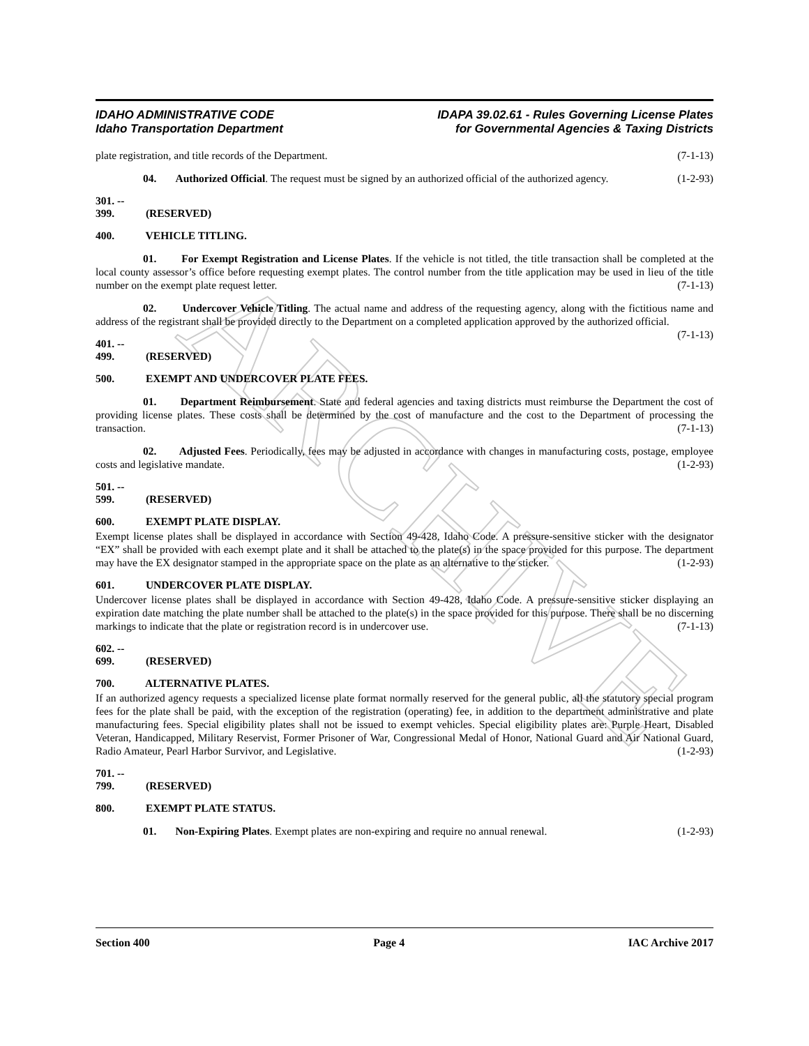ARCHIVE
IDAHO ADMINISTRATIVE CODE
Idaho Transportation Department
IDAPA 39.02.61 - Rules Governing License Plates
for Governmental Agencies & Taxing Districts
plate registration, and title records of the Department. (7-1-13)
04. Authorized Official. The request must be signed by an authorized official of the authorized agency. (1-2-93)
301. -- 399. (RESERVED)
400. VEHICLE TITLING.
01. For Exempt Registration and License Plates. If the vehicle is not titled, the title transaction shall be completed at the local county assessor’s office before requesting exempt plates. The control number from the title application may be used in lieu of the title number on the exempt plate request letter. (7-1-13)
02. Undercover Vehicle Titling. The actual name and address of the requesting agency, along with the fictitious name and address of the registrant shall be provided directly to the Department on a completed application approved by the authorized official. (7-1-13)
401. -- 499. (RESERVED)
500. EXEMPT AND UNDERCOVER PLATE FEES.
01. Department Reimbursement. State and federal agencies and taxing districts must reimburse the Department the cost of providing license plates. These costs shall be determined by the cost of manufacture and the cost to the Department of processing the transaction. (7-1-13)
02. Adjusted Fees. Periodically, fees may be adjusted in accordance with changes in manufacturing costs, postage, employee costs and legislative mandate. (1-2-93)
501. -- 599. (RESERVED)
600. EXEMPT PLATE DISPLAY.
Exempt license plates shall be displayed in accordance with Section 49-428, Idaho Code. A pressure-sensitive sticker with the designator “EX” shall be provided with each exempt plate and it shall be attached to the plate(s) in the space provided for this purpose. The department may have the EX designator stamped in the appropriate space on the plate as an alternative to the sticker. (1-2-93)
601. UNDERCOVER PLATE DISPLAY.
Undercover license plates shall be displayed in accordance with Section 49-428, Idaho Code. A pressure-sensitive sticker displaying an expiration date matching the plate number shall be attached to the plate(s) in the space provided for this purpose. There shall be no discerning markings to indicate that the plate or registration record is in undercover use. (7-1-13)
602. -- 699. (RESERVED)
700. ALTERNATIVE PLATES.
If an authorized agency requests a specialized license plate format normally reserved for the general public, all the statutory special program fees for the plate shall be paid, with the exception of the registration (operating) fee, in addition to the department administrative and plate manufacturing fees. Special eligibility plates shall not be issued to exempt vehicles. Special eligibility plates are: Purple Heart, Disabled Veteran, Handicapped, Military Reservist, Former Prisoner of War, Congressional Medal of Honor, National Guard and Air National Guard, Radio Amateur, Pearl Harbor Survivor, and Legislative. (1-2-93)
701. -- 799. (RESERVED)
800. EXEMPT PLATE STATUS.
01. Non-Expiring Plates. Exempt plates are non-expiring and require no annual renewal. (1-2-93)
Section 400 Page 4 IAC Archive 2017